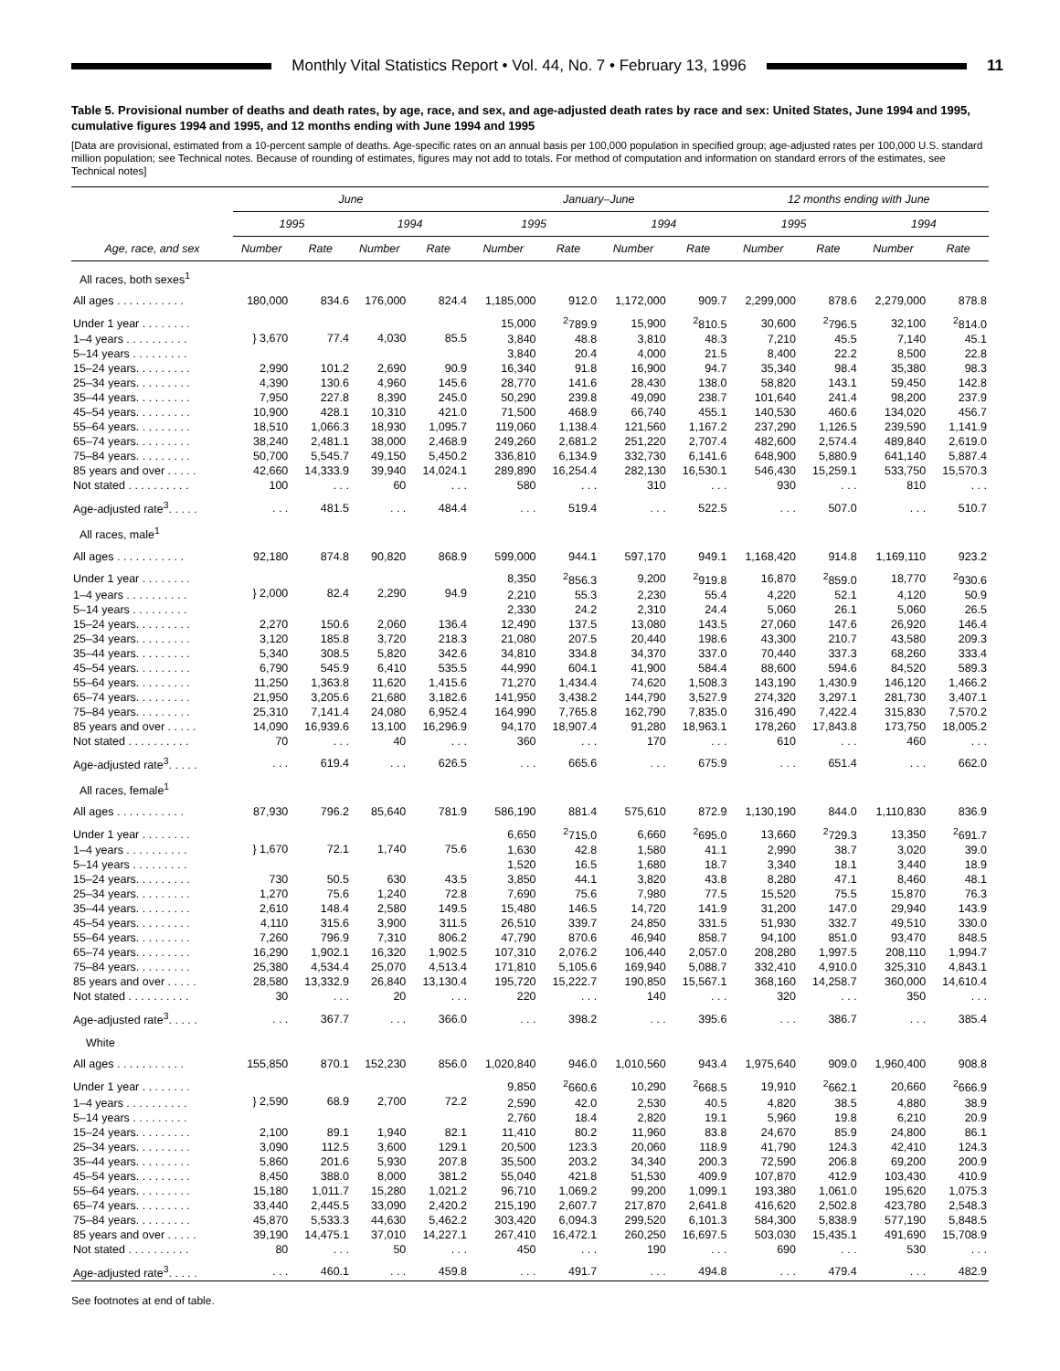Monthly Vital Statistics Report • Vol. 44, No. 7 • February 13, 1996 11
Table 5. Provisional number of deaths and death rates, by age, race, and sex, and age-adjusted death rates by race and sex: United States, June 1994 and 1995, cumulative figures 1994 and 1995, and 12 months ending with June 1994 and 1995
[Data are provisional, estimated from a 10-percent sample of deaths. Age-specific rates on an annual basis per 100,000 population in specified group; age-adjusted rates per 100,000 U.S. standard million population; see Technical notes. Because of rounding of estimates, figures may not add to totals. For method of computation and information on standard errors of the estimates, see Technical notes]
| | June | | | | January–June | | | | 12 months ending with June | | | |
| --- | --- | --- | --- | --- | --- | --- | --- | --- | --- | --- | --- | --- |
| | 1995 | | 1994 | | 1995 | | 1994 | | 1995 | | 1994 | |
| Age, race, and sex | Number | Rate | Number | Rate | Number | Rate | Number | Rate | Number | Rate | Number | Rate |
| All races, both sexes<sup>1</sup> | | | | | | | | | | | | |
| All ages . . . . . . . . . . . | 180,000 | 834.6 | 176,000 | 824.4 | 1,185,000 | 912.0 | 1,172,000 | 909.7 | 2,299,000 | 878.6 | 2,279,000 | 878.8 |
| Under 1 year . . . . . . . . | } 3,670 | 77.4 | 4,030 | 85.5 | 15,000 | <sup>2</sup> 789.9 | 15,900 | <sup>2</sup> 810.5 | 30,600 | <sup>2</sup> 796.5 | 32,100 | <sup>2</sup> 814.0 |
| 1–4 years . . . . . . . . . . | | | | | 3,840 | 48.8 | 3,810 | 48.3 | 7,210 | 45.5 | 7,140 | 45.1 |
| 5–14 years . . . . . . . . . | | | | | 3,840 | 20.4 | 4,000 | 21.5 | 8,400 | 22.2 | 8,500 | 22.8 |
| 15–24 years. . . . . . . . . | 2,990 | 101.2 | 2,690 | 90.9 | 16,340 | 91.8 | 16,900 | 94.7 | 35,340 | 98.4 | 35,380 | 98.3 |
| 25–34 years. . . . . . . . . | 4,390 | 130.6 | 4,960 | 145.6 | 28,770 | 141.6 | 28,430 | 138.0 | 58,820 | 143.1 | 59,450 | 142.8 |
| 35–44 years. . . . . . . . . | 7,950 | 227.8 | 8,390 | 245.0 | 50,290 | 239.8 | 49,090 | 238.7 | 101,640 | 241.4 | 98,200 | 237.9 |
| 45–54 years. . . . . . . . . | 10,900 | 428.1 | 10,310 | 421.0 | 71,500 | 468.9 | 66,740 | 455.1 | 140,530 | 460.6 | 134,020 | 456.7 |
| 55–64 years. . . . . . . . . | 18,510 | 1,066.3 | 18,930 | 1,095.7 | 119,060 | 1,138.4 | 121,560 | 1,167.2 | 237,290 | 1,126.5 | 239,590 | 1,141.9 |
| 65–74 years. . . . . . . . . | 38,240 | 2,481.1 | 38,000 | 2,468.9 | 249,260 | 2,681.2 | 251,220 | 2,707.4 | 482,600 | 2,574.4 | 489,840 | 2,619.0 |
| 75–84 years. . . . . . . . . | 50,700 | 5,545.7 | 49,150 | 5,450.2 | 336,810 | 6,134.9 | 332,730 | 6,141.6 | 648,900 | 5,880.9 | 641,140 | 5,887.4 |
| 85 years and over . . . . . | 42,660 | 14,333.9 | 39,940 | 14,024.1 | 289,890 | 16,254.4 | 282,130 | 16,530.1 | 546,430 | 15,259.1 | 533,750 | 15,570.3 |
| Not stated . . . . . . . . . . | 100 | . . . | 60 | . . . | 580 | . . . | 310 | . . . | 930 | . . . | 810 | . . . |
| Age-adjusted rate<sup>3</sup>. . . . . | . . . | 481.5 | . . . | 484.4 | . . . | 519.4 | . . . | 522.5 | . . . | 507.0 | . . . | 510.7 |
| All races, male<sup>1</sup> | | | | | | | | | | | | |
| All ages . . . . . . . . . . . | 92,180 | 874.8 | 90,820 | 868.9 | 599,000 | 944.1 | 597,170 | 949.1 | 1,168,420 | 914.8 | 1,169,110 | 923.2 |
| Under 1 year . . . . . . . . | } 2,000 | 82.4 | 2,290 | 94.9 | 8,350 | <sup>2</sup> 856.3 | 9,200 | <sup>2</sup> 919.8 | 16,870 | <sup>2</sup> 859.0 | 18,770 | <sup>2</sup> 930.6 |
| 1–4 years . . . . . . . . . . | | | | | 2,210 | 55.3 | 2,230 | 55.4 | 4,220 | 52.1 | 4,120 | 50.9 |
| 5–14 years . . . . . . . . . | | | | | 2,330 | 24.2 | 2,310 | 24.4 | 5,060 | 26.1 | 5,060 | 26.5 |
| 15–24 years. . . . . . . . . | 2,270 | 150.6 | 2,060 | 136.4 | 12,490 | 137.5 | 13,080 | 143.5 | 27,060 | 147.6 | 26,920 | 146.4 |
| 25–34 years. . . . . . . . . | 3,120 | 185.8 | 3,720 | 218.3 | 21,080 | 207.5 | 20,440 | 198.6 | 43,300 | 210.7 | 43,580 | 209.3 |
| 35–44 years. . . . . . . . . | 5,340 | 308.5 | 5,820 | 342.6 | 34,810 | 334.8 | 34,370 | 337.0 | 70,440 | 337.3 | 68,260 | 333.4 |
| 45–54 years. . . . . . . . . | 6,790 | 545.9 | 6,410 | 535.5 | 44,990 | 604.1 | 41,900 | 584.4 | 88,600 | 594.6 | 84,520 | 589.3 |
| 55–64 years. . . . . . . . . | 11,250 | 1,363.8 | 11,620 | 1,415.6 | 71,270 | 1,434.4 | 74,620 | 1,508.3 | 143,190 | 1,430.9 | 146,120 | 1,466.2 |
| 65–74 years. . . . . . . . . | 21,950 | 3,205.6 | 21,680 | 3,182.6 | 141,950 | 3,438.2 | 144,790 | 3,527.9 | 274,320 | 3,297.1 | 281,730 | 3,407.1 |
| 75–84 years. . . . . . . . . | 25,310 | 7,141.4 | 24,080 | 6,952.4 | 164,990 | 7,765.8 | 162,790 | 7,835.0 | 316,490 | 7,422.4 | 315,830 | 7,570.2 |
| 85 years and over . . . . . | 14,090 | 16,939.6 | 13,100 | 16,296.9 | 94,170 | 18,907.4 | 91,280 | 18,963.1 | 178,260 | 17,843.8 | 173,750 | 18,005.2 |
| Not stated . . . . . . . . . . | 70 | . . . | 40 | . . . | 360 | . . . | 170 | . . . | 610 | . . . | 460 | . . . |
| Age-adjusted rate<sup>3</sup>. . . . . | . . . | 619.4 | . . . | 626.5 | . . . | 665.6 | . . . | 675.9 | . . . | 651.4 | . . . | 662.0 |
| All races, female<sup>1</sup> | | | | | | | | | | | | |
| All ages . . . . . . . . . . . | 87,930 | 796.2 | 85,640 | 781.9 | 586,190 | 881.4 | 575,610 | 872.9 | 1,130,190 | 844.0 | 1,110,830 | 836.9 |
| Under 1 year . . . . . . . . | } 1,670 | 72.1 | 1,740 | 75.6 | 6,650 | <sup>2</sup> 715.0 | 6,660 | <sup>2</sup> 695.0 | 13,660 | <sup>2</sup> 729.3 | 13,350 | <sup>2</sup> 691.7 |
| 1–4 years . . . . . . . . . . | | | | | 1,630 | 42.8 | 1,580 | 41.1 | 2,990 | 38.7 | 3,020 | 39.0 |
| 5–14 years . . . . . . . . . | | | | | 1,520 | 16.5 | 1,680 | 18.7 | 3,340 | 18.1 | 3,440 | 18.9 |
| 15–24 years. . . . . . . . . | 730 | 50.5 | 630 | 43.5 | 3,850 | 44.1 | 3,820 | 43.8 | 8,280 | 47.1 | 8,460 | 48.1 |
| 25–34 years. . . . . . . . . | 1,270 | 75.6 | 1,240 | 72.8 | 7,690 | 75.6 | 7,980 | 77.5 | 15,520 | 75.5 | 15,870 | 76.3 |
| 35–44 years. . . . . . . . . | 2,610 | 148.4 | 2,580 | 149.5 | 15,480 | 146.5 | 14,720 | 141.9 | 31,200 | 147.0 | 29,940 | 143.9 |
| 45–54 years. . . . . . . . . | 4,110 | 315.6 | 3,900 | 311.5 | 26,510 | 339.7 | 24,850 | 331.5 | 51,930 | 332.7 | 49,510 | 330.0 |
| 55–64 years. . . . . . . . . | 7,260 | 796.9 | 7,310 | 806.2 | 47,790 | 870.6 | 46,940 | 858.7 | 94,100 | 851.0 | 93,470 | 848.5 |
| 65–74 years. . . . . . . . . | 16,290 | 1,902.1 | 16,320 | 1,902.5 | 107,310 | 2,076.2 | 106,440 | 2,057.0 | 208,280 | 1,997.5 | 208,110 | 1,994.7 |
| 75–84 years. . . . . . . . . | 25,380 | 4,534.4 | 25,070 | 4,513.4 | 171,810 | 5,105.6 | 169,940 | 5,088.7 | 332,410 | 4,910.0 | 325,310 | 4,843.1 |
| 85 years and over . . . . . | 28,580 | 13,332.9 | 26,840 | 13,130.4 | 195,720 | 15,222.7 | 190,850 | 15,567.1 | 368,160 | 14,258.7 | 360,000 | 14,610.4 |
| Not stated . . . . . . . . . . | 30 | . . . | 20 | . . . | 220 | . . . | 140 | . . . | 320 | . . . | 350 | . . . |
| Age-adjusted rate<sup>3</sup>. . . . . | . . . | 367.7 | . . . | 366.0 | . . . | 398.2 | . . . | 395.6 | . . . | 386.7 | . . . | 385.4 |
| White | | | | | | | | | | | | |
| All ages . . . . . . . . . . . | 155,850 | 870.1 | 152,230 | 856.0 | 1,020,840 | 946.0 | 1,010,560 | 943.4 | 1,975,640 | 909.0 | 1,960,400 | 908.8 |
| Under 1 year . . . . . . . . | } 2,590 | 68.9 | 2,700 | 72.2 | 9,850 | <sup>2</sup> 660.6 | 10,290 | <sup>2</sup> 668.5 | 19,910 | <sup>2</sup> 662.1 | 20,660 | <sup>2</sup> 666.9 |
| 1–4 years . . . . . . . . . . | | | | | 2,590 | 42.0 | 2,530 | 40.5 | 4,820 | 38.5 | 4,880 | 38.9 |
| 5–14 years . . . . . . . . . | | | | | 2,760 | 18.4 | 2,820 | 19.1 | 5,960 | 19.8 | 6,210 | 20.9 |
| 15–24 years. . . . . . . . . | 2,100 | 89.1 | 1,940 | 82.1 | 11,410 | 80.2 | 11,960 | 83.8 | 24,670 | 85.9 | 24,800 | 86.1 |
| 25–34 years. . . . . . . . . | 3,090 | 112.5 | 3,600 | 129.1 | 20,500 | 123.3 | 20,060 | 118.9 | 41,790 | 124.3 | 42,410 | 124.3 |
| 35–44 years. . . . . . . . . | 5,860 | 201.6 | 5,930 | 207.8 | 35,500 | 203.2 | 34,340 | 200.3 | 72,590 | 206.8 | 69,200 | 200.9 |
| 45–54 years. . . . . . . . . | 8,450 | 388.0 | 8,000 | 381.2 | 55,040 | 421.8 | 51,530 | 409.9 | 107,870 | 412.9 | 103,430 | 410.9 |
| 55–64 years. . . . . . . . . | 15,180 | 1,011.7 | 15,280 | 1,021.2 | 96,710 | 1,069.2 | 99,200 | 1,099.1 | 193,380 | 1,061.0 | 195,620 | 1,075.3 |
| 65–74 years. . . . . . . . . | 33,440 | 2,445.5 | 33,090 | 2,420.2 | 215,190 | 2,607.7 | 217,870 | 2,641.8 | 416,620 | 2,502.8 | 423,780 | 2,548.3 |
| 75–84 years. . . . . . . . . | 45,870 | 5,533.3 | 44,630 | 5,462.2 | 303,420 | 6,094.3 | 299,520 | 6,101.3 | 584,300 | 5,838.9 | 577,190 | 5,848.5 |
| 85 years and over . . . . . | 39,190 | 14,475.1 | 37,010 | 14,227.1 | 267,410 | 16,472.1 | 260,250 | 16,697.5 | 503,030 | 15,435.1 | 491,690 | 15,708.9 |
| Not stated . . . . . . . . . . | 80 | . . . | 50 | . . . | 450 | . . . | 190 | . . . | 690 | . . . | 530 | . . . |
| Age-adjusted rate<sup>3</sup>. . . . . | . . . | 460.1 | . . . | 459.8 | . . . | 491.7 | . . . | 494.8 | . . . | 479.4 | . . . | 482.9 |
See footnotes at end of table.